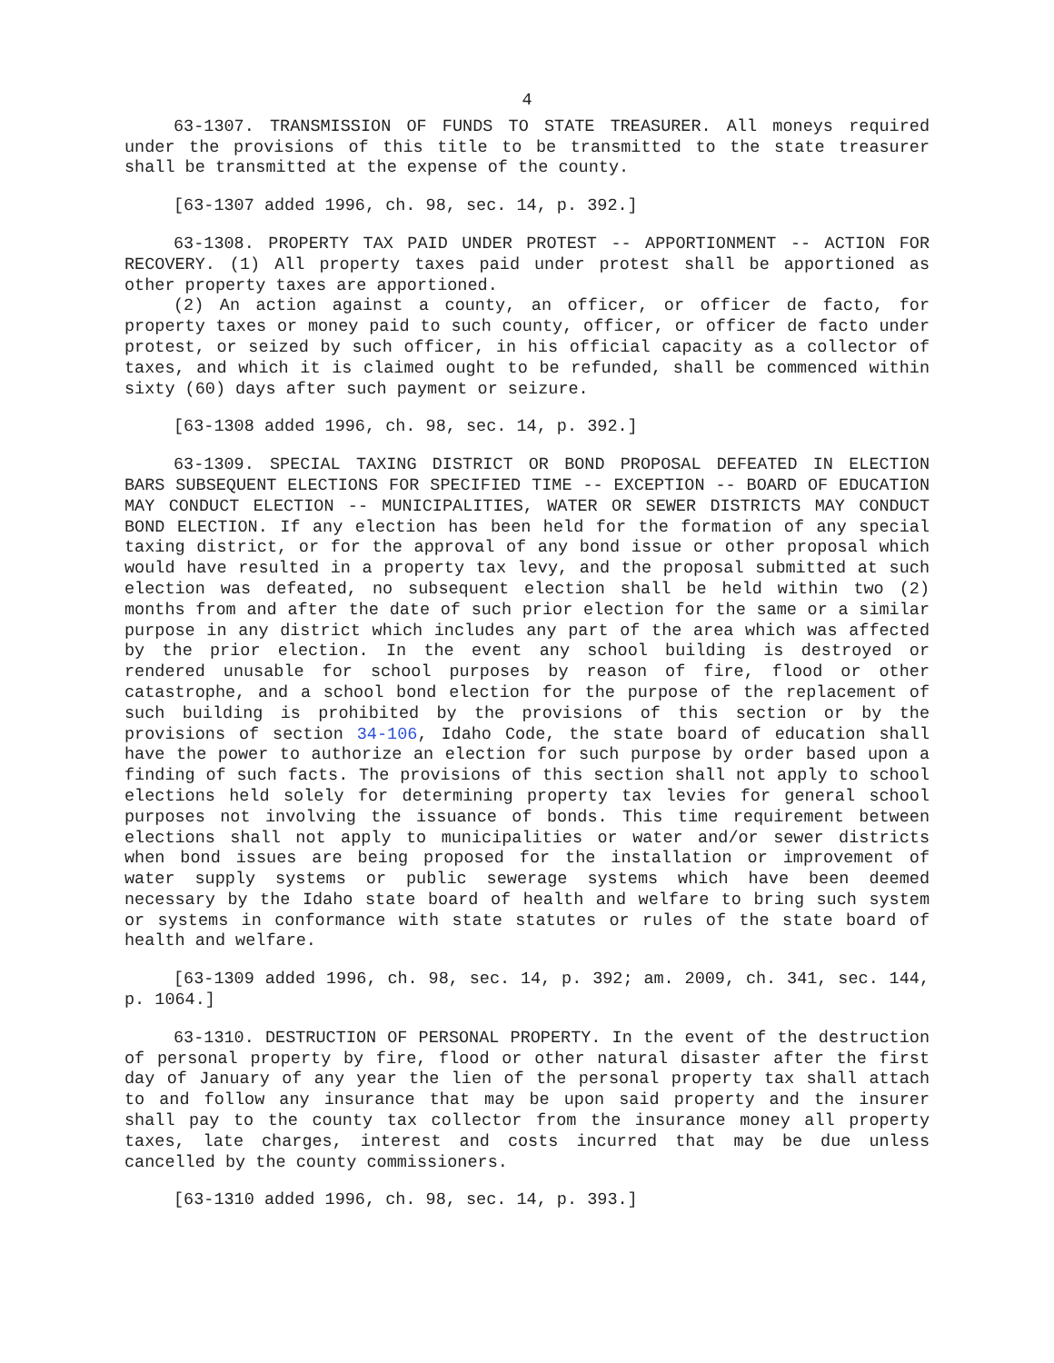4
63-1307. TRANSMISSION OF FUNDS TO STATE TREASURER. All moneys required under the provisions of this title to be transmitted to the state treasurer shall be transmitted at the expense of the county.
[63-1307 added 1996, ch. 98, sec. 14, p. 392.]
63-1308. PROPERTY TAX PAID UNDER PROTEST -- APPORTIONMENT -- ACTION FOR RECOVERY. (1) All property taxes paid under protest shall be apportioned as other property taxes are apportioned.
(2) An action against a county, an officer, or officer de facto, for property taxes or money paid to such county, officer, or officer de facto under protest, or seized by such officer, in his official capacity as a collector of taxes, and which it is claimed ought to be refunded, shall be commenced within sixty (60) days after such payment or seizure.
[63-1308 added 1996, ch. 98, sec. 14, p. 392.]
63-1309. SPECIAL TAXING DISTRICT OR BOND PROPOSAL DEFEATED IN ELECTION BARS SUBSEQUENT ELECTIONS FOR SPECIFIED TIME -- EXCEPTION -- BOARD OF EDUCATION MAY CONDUCT ELECTION -- MUNICIPALITIES, WATER OR SEWER DISTRICTS MAY CONDUCT BOND ELECTION. If any election has been held for the formation of any special taxing district, or for the approval of any bond issue or other proposal which would have resulted in a property tax levy, and the proposal submitted at such election was defeated, no subsequent election shall be held within two (2) months from and after the date of such prior election for the same or a similar purpose in any district which includes any part of the area which was affected by the prior election. In the event any school building is destroyed or rendered unusable for school purposes by reason of fire, flood or other catastrophe, and a school bond election for the purpose of the replacement of such building is prohibited by the provisions of this section or by the provisions of section 34-106, Idaho Code, the state board of education shall have the power to authorize an election for such purpose by order based upon a finding of such facts. The provisions of this section shall not apply to school elections held solely for determining property tax levies for general school purposes not involving the issuance of bonds. This time requirement between elections shall not apply to municipalities or water and/or sewer districts when bond issues are being proposed for the installation or improvement of water supply systems or public sewerage systems which have been deemed necessary by the Idaho state board of health and welfare to bring such system or systems in conformance with state statutes or rules of the state board of health and welfare.
[63-1309 added 1996, ch. 98, sec. 14, p. 392; am. 2009, ch. 341, sec. 144, p. 1064.]
63-1310. DESTRUCTION OF PERSONAL PROPERTY. In the event of the destruction of personal property by fire, flood or other natural disaster after the first day of January of any year the lien of the personal property tax shall attach to and follow any insurance that may be upon said property and the insurer shall pay to the county tax collector from the insurance money all property taxes, late charges, interest and costs incurred that may be due unless cancelled by the county commissioners.
[63-1310 added 1996, ch. 98, sec. 14, p. 393.]